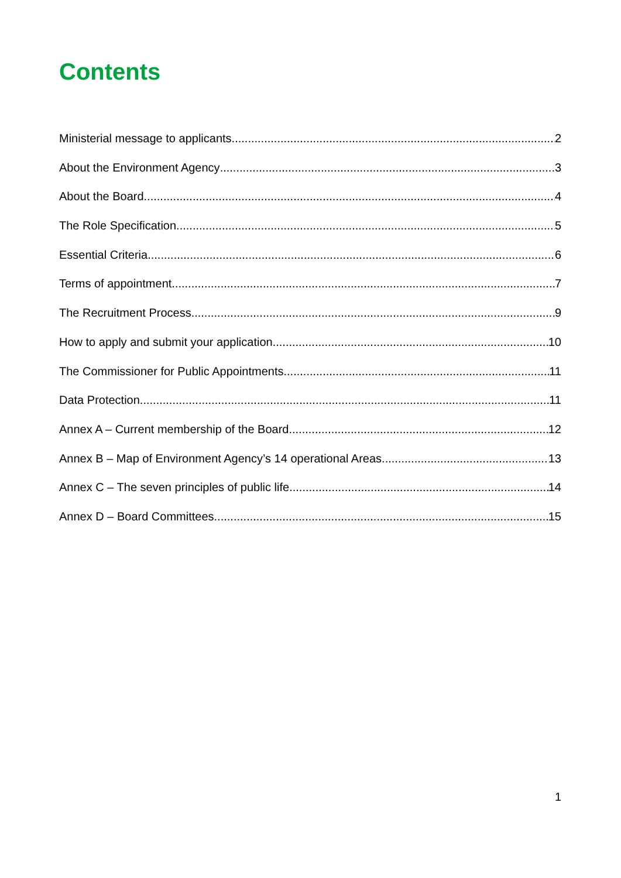Contents
Ministerial message to applicants 2
About the Environment Agency 3
About the Board 4
The Role Specification 5
Essential Criteria 6
Terms of appointment 7
The Recruitment Process 9
How to apply and submit your application 10
The Commissioner for Public Appointments 11
Data Protection 11
Annex A – Current membership of the Board 12
Annex B – Map of Environment Agency’s 14 operational Areas 13
Annex C – The seven principles of public life 14
Annex D – Board Committees 15
1